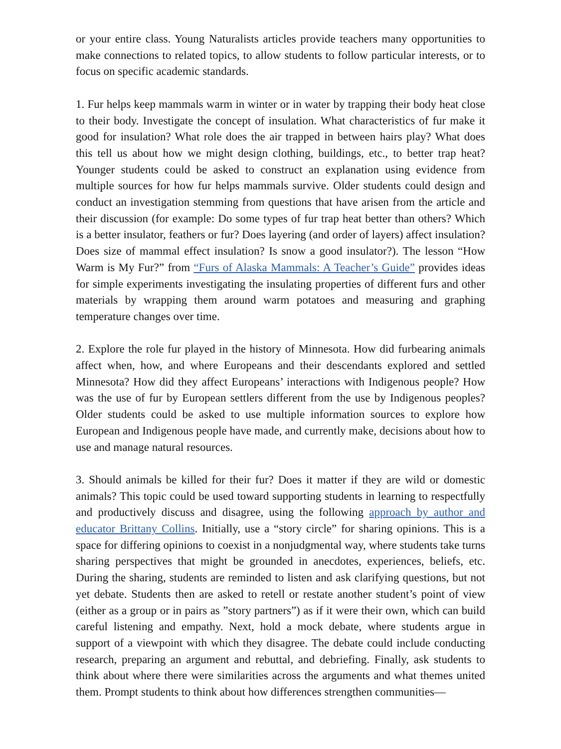or your entire class. Young Naturalists articles provide teachers many opportunities to make connections to related topics, to allow students to follow particular interests, or to focus on specific academic standards.
1. Fur helps keep mammals warm in winter or in water by trapping their body heat close to their body. Investigate the concept of insulation. What characteristics of fur make it good for insulation? What role does the air trapped in between hairs play? What does this tell us about how we might design clothing, buildings, etc., to better trap heat? Younger students could be asked to construct an explanation using evidence from multiple sources for how fur helps mammals survive. Older students could design and conduct an investigation stemming from questions that have arisen from the article and their discussion (for example: Do some types of fur trap heat better than others? Which is a better insulator, feathers or fur? Does layering (and order of layers) affect insulation? Does size of mammal effect insulation? Is snow a good insulator?). The lesson “How Warm is My Fur?” from “Furs of Alaska Mammals: A Teacher’s Guide” provides ideas for simple experiments investigating the insulating properties of different furs and other materials by wrapping them around warm potatoes and measuring and graphing temperature changes over time.
2. Explore the role fur played in the history of Minnesota. How did furbearing animals affect when, how, and where Europeans and their descendants explored and settled Minnesota? How did they affect Europeans’ interactions with Indigenous people? How was the use of fur by European settlers different from the use by Indigenous peoples? Older students could be asked to use multiple information sources to explore how European and Indigenous people have made, and currently make, decisions about how to use and manage natural resources.
3. Should animals be killed for their fur? Does it matter if they are wild or domestic animals? This topic could be used toward supporting students in learning to respectfully and productively discuss and disagree, using the following approach by author and educator Brittany Collins. Initially, use a “story circle” for sharing opinions. This is a space for differing opinions to coexist in a nonjudgmental way, where students take turns sharing perspectives that might be grounded in anecdotes, experiences, beliefs, etc. During the sharing, students are reminded to listen and ask clarifying questions, but not yet debate. Students then are asked to retell or restate another student’s point of view (either as a group or in pairs as ”story partners”) as if it were their own, which can build careful listening and empathy. Next, hold a mock debate, where students argue in support of a viewpoint with which they disagree. The debate could include conducting research, preparing an argument and rebuttal, and debriefing. Finally, ask students to think about where there were similarities across the arguments and what themes united them. Prompt students to think about how differences strengthen communities—